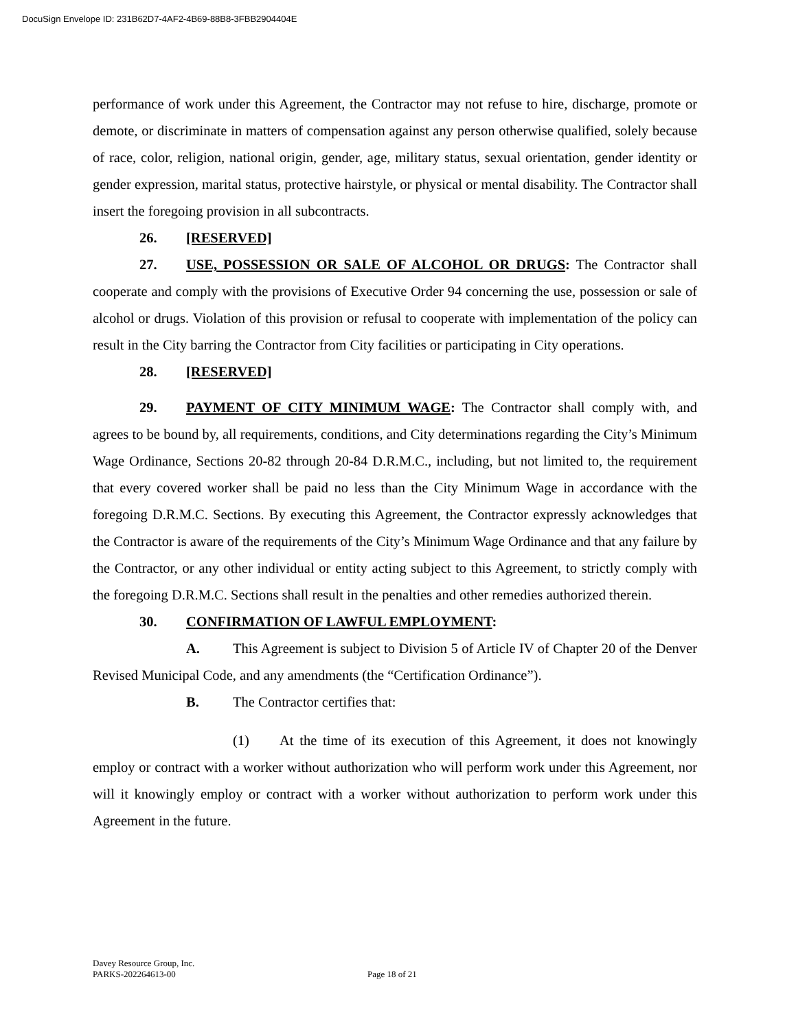DocuSign Envelope ID: 231B62D7-4AF2-4B69-88B8-3FBB2904404E
performance of work under this Agreement, the Contractor may not refuse to hire, discharge, promote or demote, or discriminate in matters of compensation against any person otherwise qualified, solely because of race, color, religion, national origin, gender, age, military status, sexual orientation, gender identity or gender expression, marital status, protective hairstyle, or physical or mental disability. The Contractor shall insert the foregoing provision in all subcontracts.
26. [RESERVED]
27. USE, POSSESSION OR SALE OF ALCOHOL OR DRUGS: The Contractor shall cooperate and comply with the provisions of Executive Order 94 concerning the use, possession or sale of alcohol or drugs. Violation of this provision or refusal to cooperate with implementation of the policy can result in the City barring the Contractor from City facilities or participating in City operations.
28. [RESERVED]
29. PAYMENT OF CITY MINIMUM WAGE: The Contractor shall comply with, and agrees to be bound by, all requirements, conditions, and City determinations regarding the City’s Minimum Wage Ordinance, Sections 20-82 through 20-84 D.R.M.C., including, but not limited to, the requirement that every covered worker shall be paid no less than the City Minimum Wage in accordance with the foregoing D.R.M.C. Sections. By executing this Agreement, the Contractor expressly acknowledges that the Contractor is aware of the requirements of the City’s Minimum Wage Ordinance and that any failure by the Contractor, or any other individual or entity acting subject to this Agreement, to strictly comply with the foregoing D.R.M.C. Sections shall result in the penalties and other remedies authorized therein.
30. CONFIRMATION OF LAWFUL EMPLOYMENT:
A. This Agreement is subject to Division 5 of Article IV of Chapter 20 of the Denver Revised Municipal Code, and any amendments (the “Certification Ordinance”).
B. The Contractor certifies that:
(1) At the time of its execution of this Agreement, it does not knowingly employ or contract with a worker without authorization who will perform work under this Agreement, nor will it knowingly employ or contract with a worker without authorization to perform work under this Agreement in the future.
Davey Resource Group, Inc.
PARKS-202264613-00
Page 18 of 21